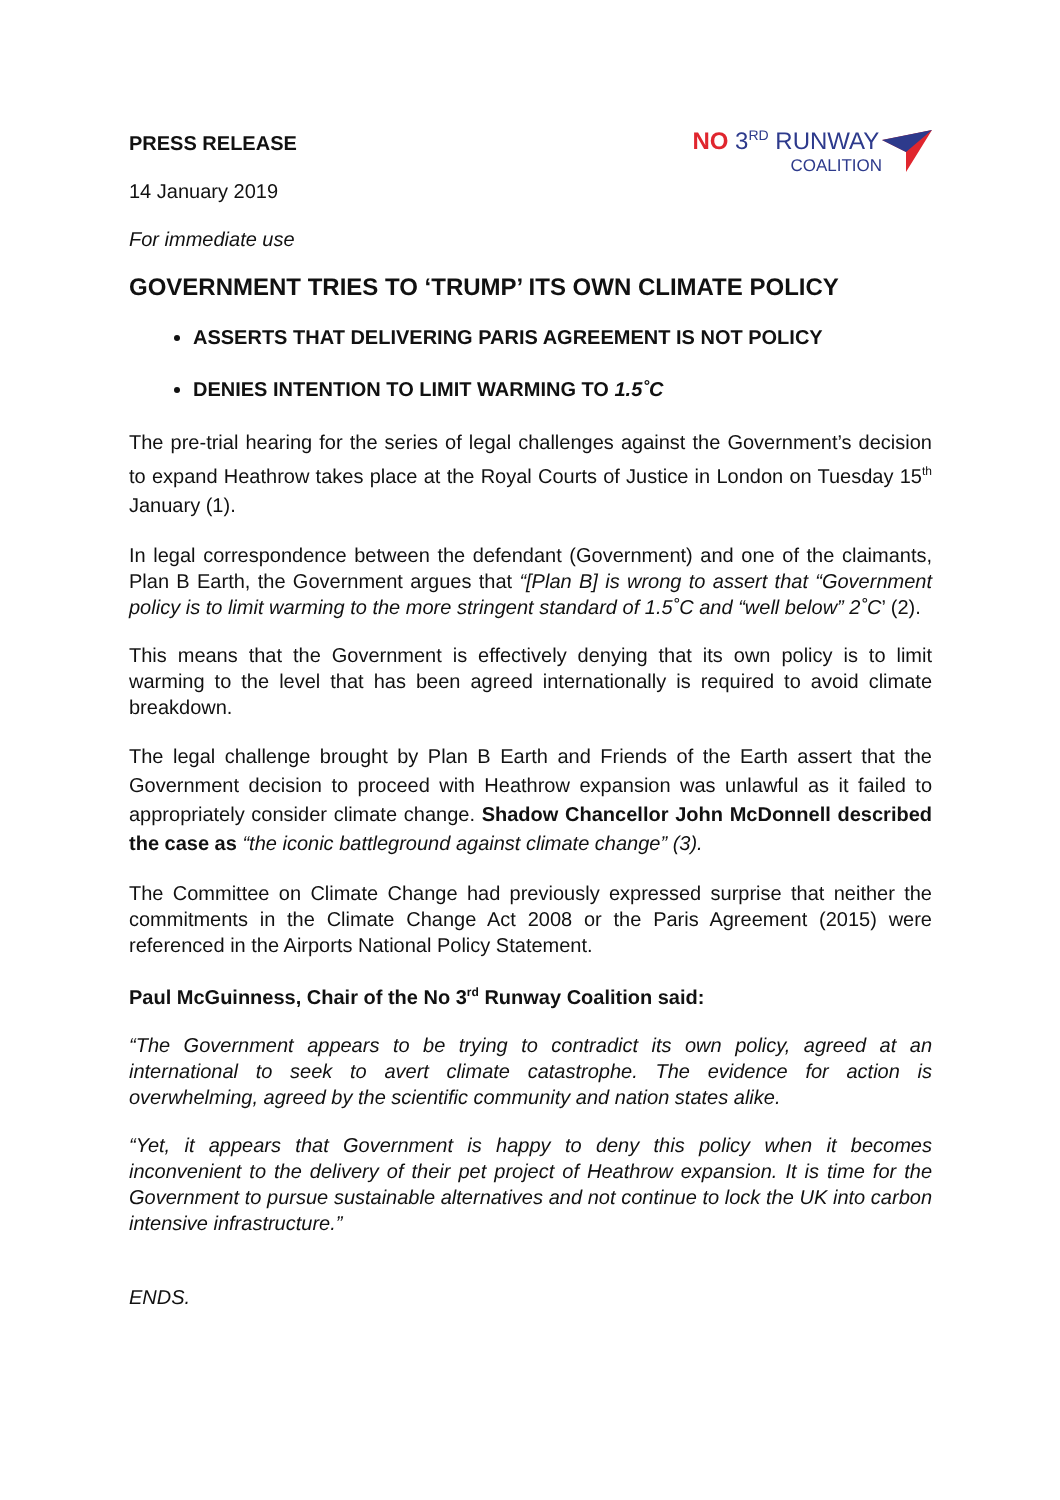PRESS RELEASE
NO 3<sup>RD</sup> RUNWAY
COALITION
14 January 2019
For immediate use
GOVERNMENT TRIES TO ‘TRUMP’ ITS OWN CLIMATE POLICY
ASSERTS THAT DELIVERING PARIS AGREEMENT IS NOT POLICY
DENIES INTENTION TO LIMIT WARMING TO 1.5˚C
The pre-trial hearing for the series of legal challenges against the Government’s decision to expand Heathrow takes place at the Royal Courts of Justice in London on Tuesday 15<sup>th</sup> January (1).
In legal correspondence between the defendant (Government) and one of the claimants, Plan B Earth, the Government argues that “[Plan B] is wrong to assert that “Government policy is to limit warming to the more stringent standard of 1.5˚C and “well below” 2˚C’ (2).
This means that the Government is effectively denying that its own policy is to limit warming to the level that has been agreed internationally is required to avoid climate breakdown.
The legal challenge brought by Plan B Earth and Friends of the Earth assert that the Government decision to proceed with Heathrow expansion was unlawful as it failed to appropriately consider climate change. Shadow Chancellor John McDonnell described the case as “the iconic battleground against climate change” (3).
The Committee on Climate Change had previously expressed surprise that neither the commitments in the Climate Change Act 2008 or the Paris Agreement (2015) were referenced in the Airports National Policy Statement.
Paul McGuinness, Chair of the No 3<sup>rd</sup> Runway Coalition said:
“The Government appears to be trying to contradict its own policy, agreed at an international to seek to avert climate catastrophe. The evidence for action is overwhelming, agreed by the scientific community and nation states alike.
“Yet, it appears that Government is happy to deny this policy when it becomes inconvenient to the delivery of their pet project of Heathrow expansion. It is time for the Government to pursue sustainable alternatives and not continue to lock the UK into carbon intensive infrastructure.”
ENDS.